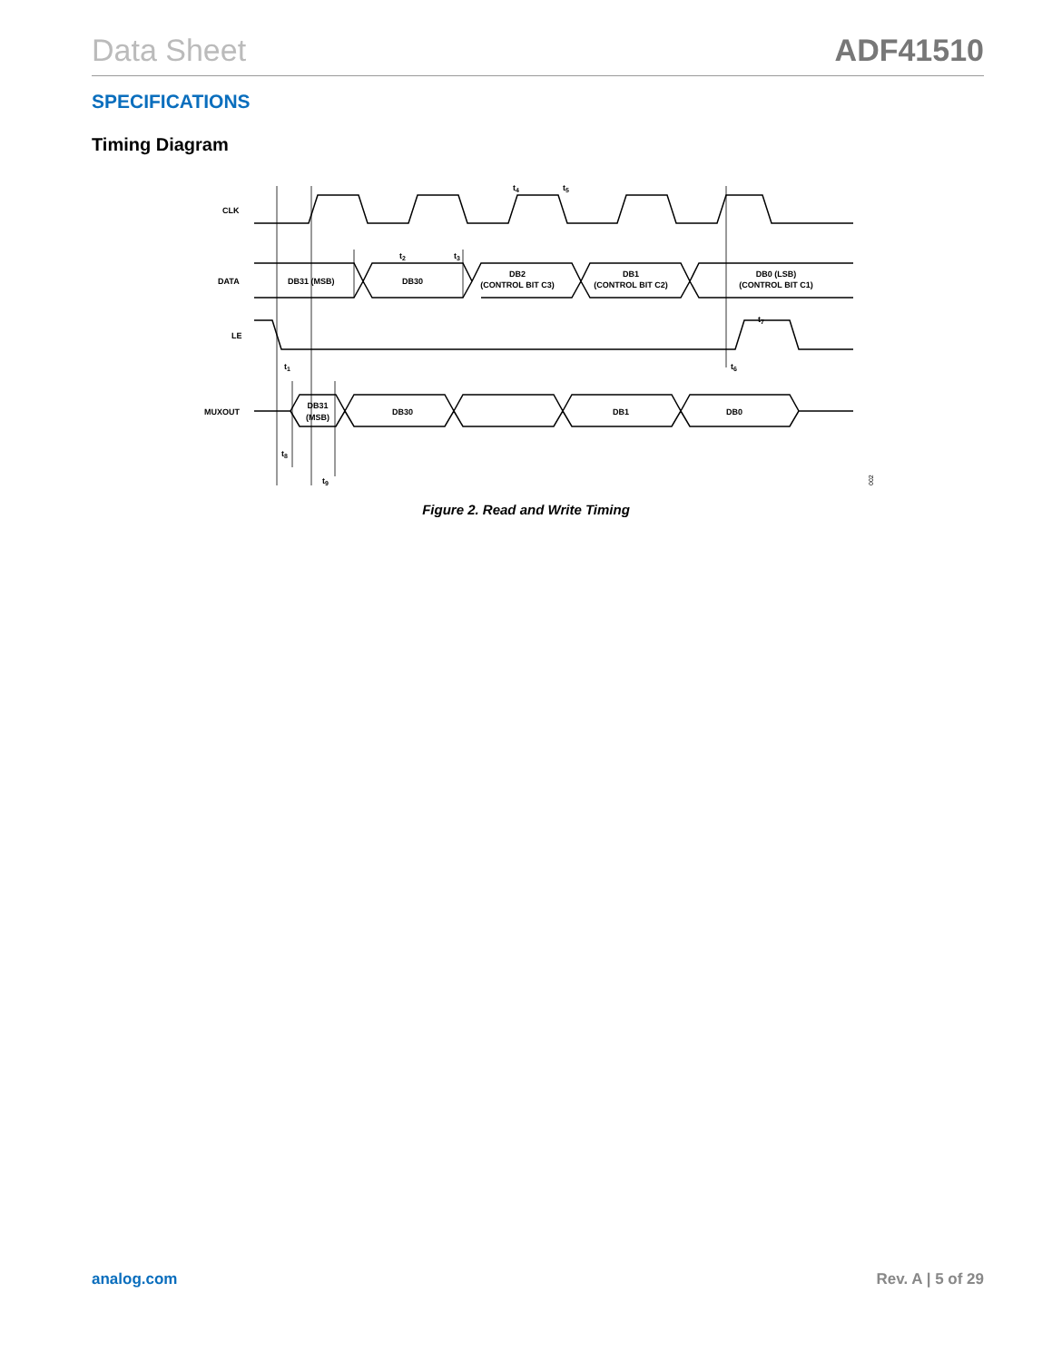Data Sheet ADF41510
SPECIFICATIONS
Timing Diagram
CLK
DATA
LE
MUXOUT
DB31 (MSB)
DB30
DB2
(CONTROL BIT C3)
DB1
(CONTROL BIT C2)
DB0 (LSB)
(CONTROL BIT C1)
DB31
(MSB)
DB30
DB1
DB0
t2
t3
t4
t5
t1
t6
t7
t8
t9
002
Figure 2. Read and Write Timing
analog.com Rev. A | 5 of 29